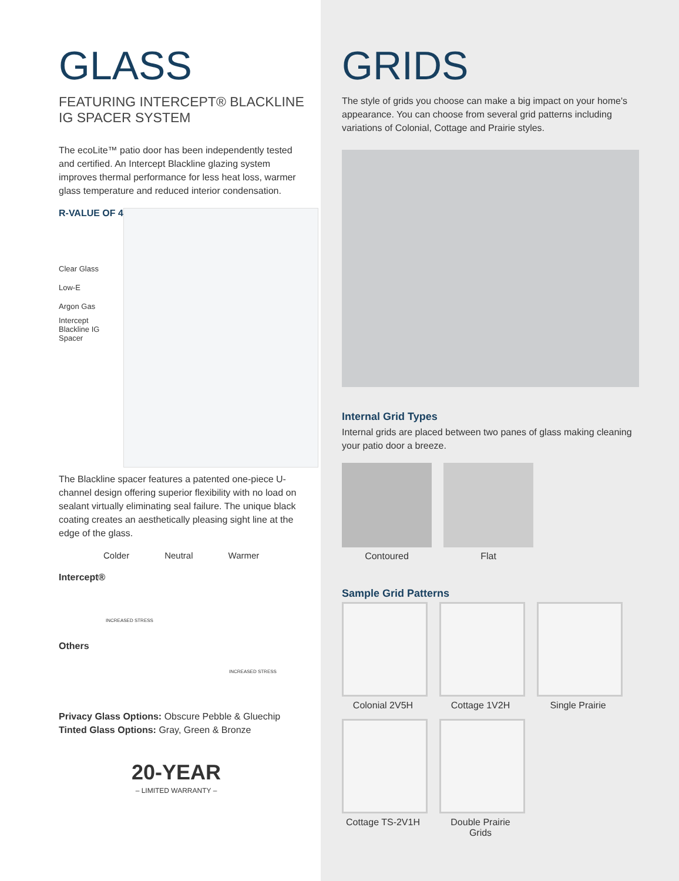GLASS
FEATURING INTERCEPT® BLACKLINE IG SPACER SYSTEM
The ecoLite™ patio door has been independently tested and certified. An Intercept Blackline glazing system improves thermal performance for less heat loss, warmer glass temperature and reduced interior condensation.
R-VALUE OF 4
Clear Glass
Low-E
Argon Gas
Intercept
Blackline IG
Spacer
The Blackline spacer features a patented one-piece U-channel design offering superior flexibility with no load on sealant virtually eliminating seal failure. The unique black coating creates an aesthetically pleasing sight line at the edge of the glass.
Colder Neutral Warmer
Intercept®
INCREASED STRESS
Others
INCREASED STRESS
Privacy Glass Options: Obscure Pebble & Gluechip
Tinted Glass Options: Gray, Green & Bronze
20-YEAR
– LIMITED WARRANTY –
GRIDS
The style of grids you choose can make a big impact on your home's appearance. You can choose from several grid patterns including variations of Colonial, Cottage and Prairie styles.
Internal Grid Types
Internal grids are placed between two panes of glass making cleaning your patio door a breeze.
Contoured Flat
Sample Grid Patterns
Colonial 2V5H Cottage 1V2H Single Prairie
Cottage TS-2V1H Double Prairie Grids